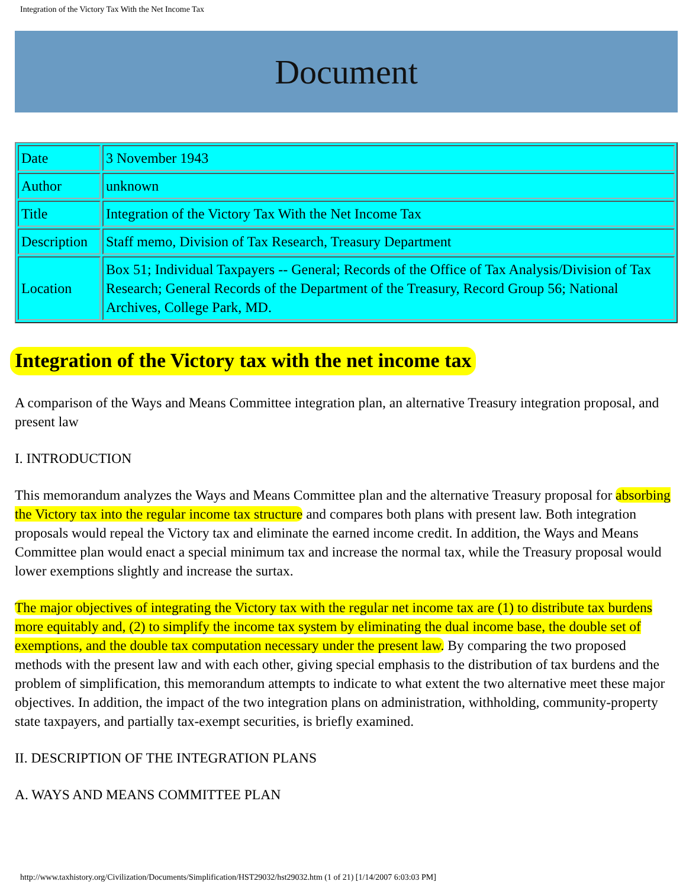Integration of the Victory Tax With the Net Income Tax
Document
| Date | 3 November 1943 |
| Author | unknown |
| Title | Integration of the Victory Tax With the Net Income Tax |
| Description | Staff memo, Division of Tax Research, Treasury Department |
| Location | Box 51; Individual Taxpayers -- General; Records of the Office of Tax Analysis/Division of Tax Research; General Records of the Department of the Treasury, Record Group 56; National Archives, College Park, MD. |
Integration of the Victory tax with the net income tax
A comparison of the Ways and Means Committee integration plan, an alternative Treasury integration proposal, and present law
I. INTRODUCTION
This memorandum analyzes the Ways and Means Committee plan and the alternative Treasury proposal for absorbing the Victory tax into the regular income tax structure and compares both plans with present law. Both integration proposals would repeal the Victory tax and eliminate the earned income credit. In addition, the Ways and Means Committee plan would enact a special minimum tax and increase the normal tax, while the Treasury proposal would lower exemptions slightly and increase the surtax.
The major objectives of integrating the Victory tax with the regular net income tax are (1) to distribute tax burdens more equitably and, (2) to simplify the income tax system by eliminating the dual income base, the double set of exemptions, and the double tax computation necessary under the present law. By comparing the two proposed methods with the present law and with each other, giving special emphasis to the distribution of tax burdens and the problem of simplification, this memorandum attempts to indicate to what extent the two alternative meet these major objectives. In addition, the impact of the two integration plans on administration, withholding, community-property state taxpayers, and partially tax-exempt securities, is briefly examined.
II. DESCRIPTION OF THE INTEGRATION PLANS
A. WAYS AND MEANS COMMITTEE PLAN
http://www.taxhistory.org/Civilization/Documents/Simplification/HST29032/hst29032.htm (1 of 21) [1/14/2007 6:03:03 PM]